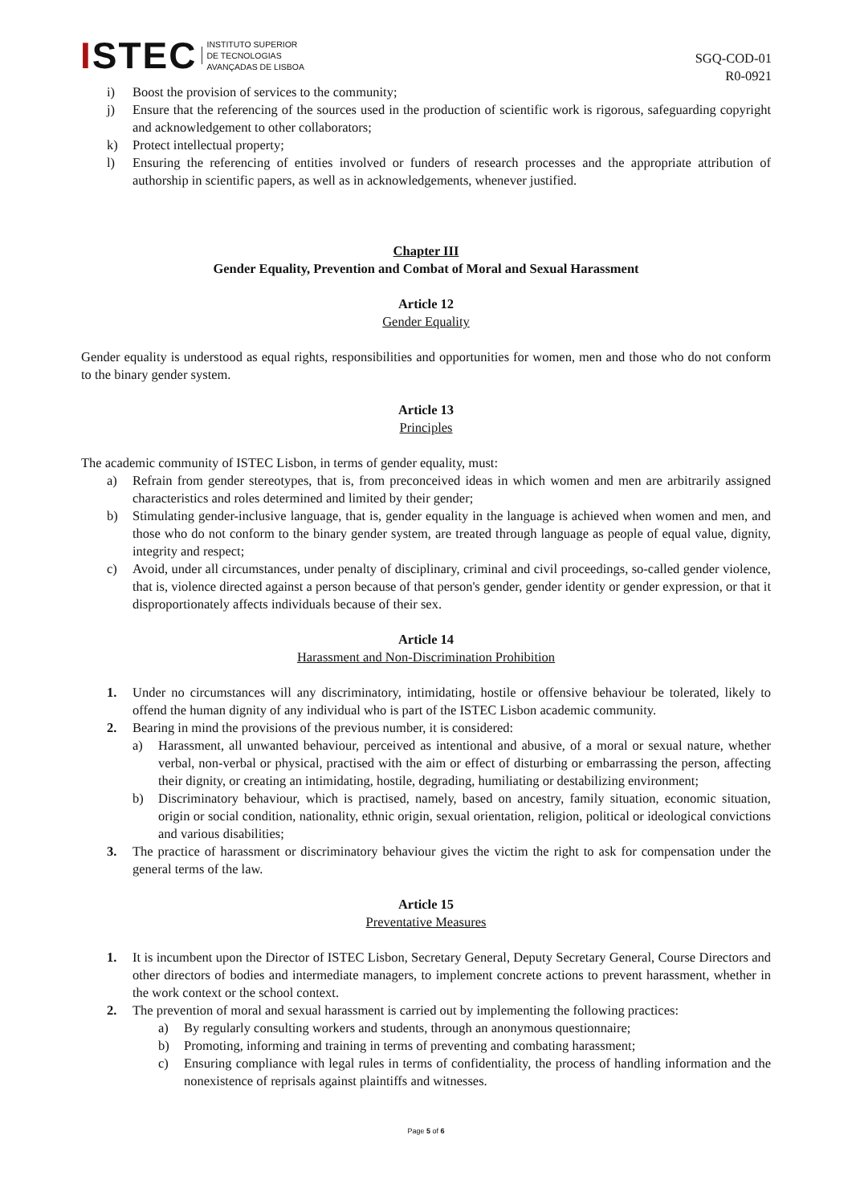ISTEC INSTITUTO SUPERIOR
DE TECNOLOGIAS
AVANÇADAS DE LISBOA
SGQ-COD-01
R0-0921
i) Boost the provision of services to the community;
j) Ensure that the referencing of the sources used in the production of scientific work is rigorous, safeguarding copyright and acknowledgement to other collaborators;
k) Protect intellectual property;
l) Ensuring the referencing of entities involved or funders of research processes and the appropriate attribution of authorship in scientific papers, as well as in acknowledgements, whenever justified.
Chapter III
Gender Equality, Prevention and Combat of Moral and Sexual Harassment
Article 12
Gender Equality
Gender equality is understood as equal rights, responsibilities and opportunities for women, men and those who do not conform to the binary gender system.
Article 13
Principles
The academic community of ISTEC Lisbon, in terms of gender equality, must:
a) Refrain from gender stereotypes, that is, from preconceived ideas in which women and men are arbitrarily assigned characteristics and roles determined and limited by their gender;
b) Stimulating gender-inclusive language, that is, gender equality in the language is achieved when women and men, and those who do not conform to the binary gender system, are treated through language as people of equal value, dignity, integrity and respect;
c) Avoid, under all circumstances, under penalty of disciplinary, criminal and civil proceedings, so-called gender violence, that is, violence directed against a person because of that person's gender, gender identity or gender expression, or that it disproportionately affects individuals because of their sex.
Article 14
Harassment and Non-Discrimination Prohibition
1. Under no circumstances will any discriminatory, intimidating, hostile or offensive behaviour be tolerated, likely to offend the human dignity of any individual who is part of the ISTEC Lisbon academic community.
2. Bearing in mind the provisions of the previous number, it is considered:
a) Harassment, all unwanted behaviour, perceived as intentional and abusive, of a moral or sexual nature, whether verbal, non-verbal or physical, practised with the aim or effect of disturbing or embarrassing the person, affecting their dignity, or creating an intimidating, hostile, degrading, humiliating or destabilizing environment;
b) Discriminatory behaviour, which is practised, namely, based on ancestry, family situation, economic situation, origin or social condition, nationality, ethnic origin, sexual orientation, religion, political or ideological convictions and various disabilities;
3. The practice of harassment or discriminatory behaviour gives the victim the right to ask for compensation under the general terms of the law.
Article 15
Preventative Measures
1. It is incumbent upon the Director of ISTEC Lisbon, Secretary General, Deputy Secretary General, Course Directors and other directors of bodies and intermediate managers, to implement concrete actions to prevent harassment, whether in the work context or the school context.
2. The prevention of moral and sexual harassment is carried out by implementing the following practices:
a) By regularly consulting workers and students, through an anonymous questionnaire;
b) Promoting, informing and training in terms of preventing and combating harassment;
c) Ensuring compliance with legal rules in terms of confidentiality, the process of handling information and the nonexistence of reprisals against plaintiffs and witnesses.
Page 5 of 6